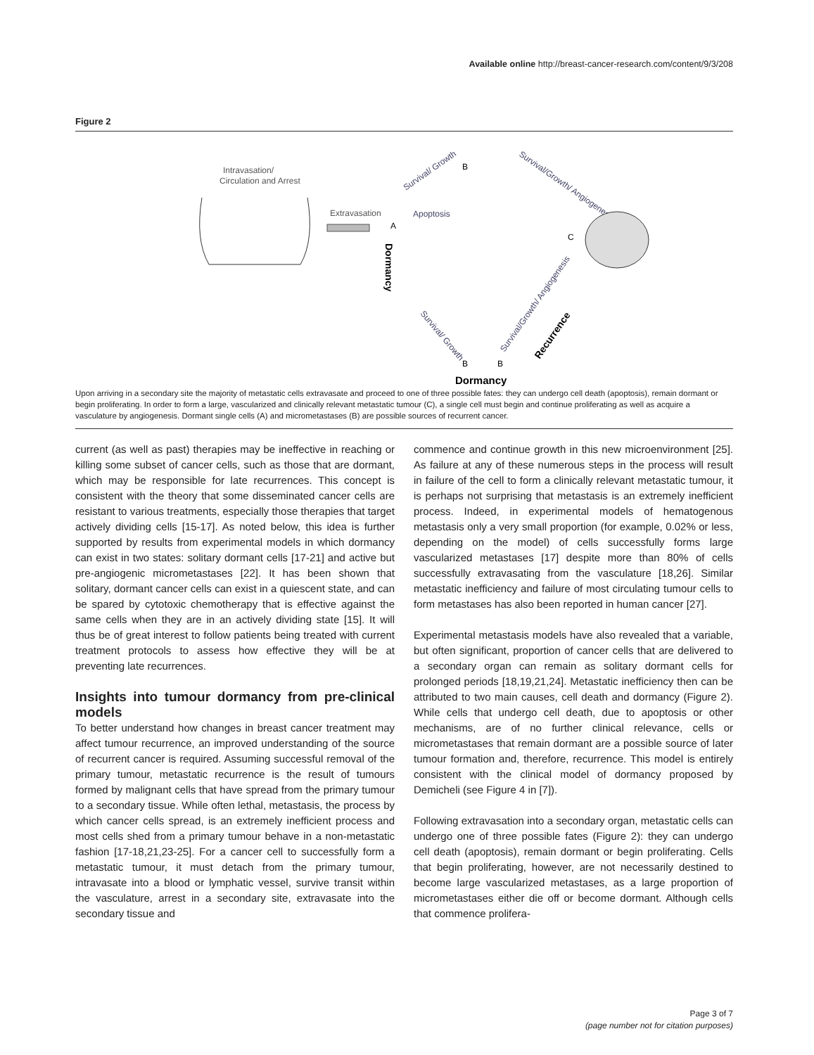Available online http://breast-cancer-research.com/content/9/3/208
Figure 2
Intravasation/
Circulation and Arrest
Extravasation
Dormancy
Apoptosis
Survival/ Growth
Survival/Growth/ Angiogenesis
C
Survival/Growth/ Angiogenesis
Recurrence
Survival/ Growth
Dormancy
A
B
B
B
Upon arriving in a secondary site the majority of metastatic cells extravasate and proceed to one of three possible fates: they can undergo cell death (apoptosis), remain dormant or begin proliferating. In order to form a large, vascularized and clinically relevant metastatic tumour (C), a single cell must begin and continue proliferating as well as acquire a vasculature by angiogenesis. Dormant single cells (A) and micrometastases (B) are possible sources of recurrent cancer.
current (as well as past) therapies may be ineffective in reaching or killing some subset of cancer cells, such as those that are dormant, which may be responsible for late recurrences. This concept is consistent with the theory that some disseminated cancer cells are resistant to various treatments, especially those therapies that target actively dividing cells [15-17]. As noted below, this idea is further supported by results from experimental models in which dormancy can exist in two states: solitary dormant cells [17-21] and active but pre-angiogenic micrometastases [22]. It has been shown that solitary, dormant cancer cells can exist in a quiescent state, and can be spared by cytotoxic chemotherapy that is effective against the same cells when they are in an actively dividing state [15]. It will thus be of great interest to follow patients being treated with current treatment protocols to assess how effective they will be at preventing late recurrences.
Insights into tumour dormancy from pre-clinical models
To better understand how changes in breast cancer treatment may affect tumour recurrence, an improved under­standing of the source of recurrent cancer is required. Assuming successful removal of the primary tumour, metastatic recurrence is the result of tumours formed by malignant cells that have spread from the primary tumour to a secondary tissue. While often lethal, metastasis, the process by which cancer cells spread, is an extremely inefficient process and most cells shed from a primary tumour behave in a non-metastatic fashion [17-18,21,23-25]. For a cancer cell to successfully form a metastatic tumour, it must detach from the primary tumour, intravasate into a blood or lymphatic vessel, survive transit within the vasculature, arrest in a secondary site, extravasate into the secondary tissue and
commence and continue growth in this new micro­environment [25]. As failure at any of these numerous steps in the process will result in failure of the cell to form a clinically relevant metastatic tumour, it is perhaps not surprising that metastasis is an extremely inefficient process. Indeed, in experimental models of hematogenous metastasis only a very small proportion (for example, 0.02% or less, depending on the model) of cells successfully forms large vascularized metastases [17] despite more than 80% of cells successfully extravasating from the vasculature [18,26]. Similar metastatic inefficiency and failure of most circulating tumour cells to form metastases has also been reported in human cancer [27].
Experimental metastasis models have also revealed that a variable, but often significant, proportion of cancer cells that are delivered to a secondary organ can remain as solitary dormant cells for prolonged periods [18,19,21,24]. Metastatic inefficiency then can be attributed to two main causes, cell death and dormancy (Figure 2). While cells that undergo cell death, due to apoptosis or other mechanisms, are of no further clinical relevance, cells or micrometastases that remain dormant are a possible source of later tumour formation and, therefore, recurrence. This model is entirely consistent with the clinical model of dormancy proposed by Demicheli (see Figure 4 in [7]).
Following extravasation into a secondary organ, metastatic cells can undergo one of three possible fates (Figure 2): they can undergo cell death (apoptosis), remain dormant or begin proliferating. Cells that begin proliferating, however, are not necessarily destined to become large vascularized meta­stases, as a large proportion of micrometastases either die off or become dormant. Although cells that commence prolifera-
Page 3 of 7
(page number not for citation purposes)